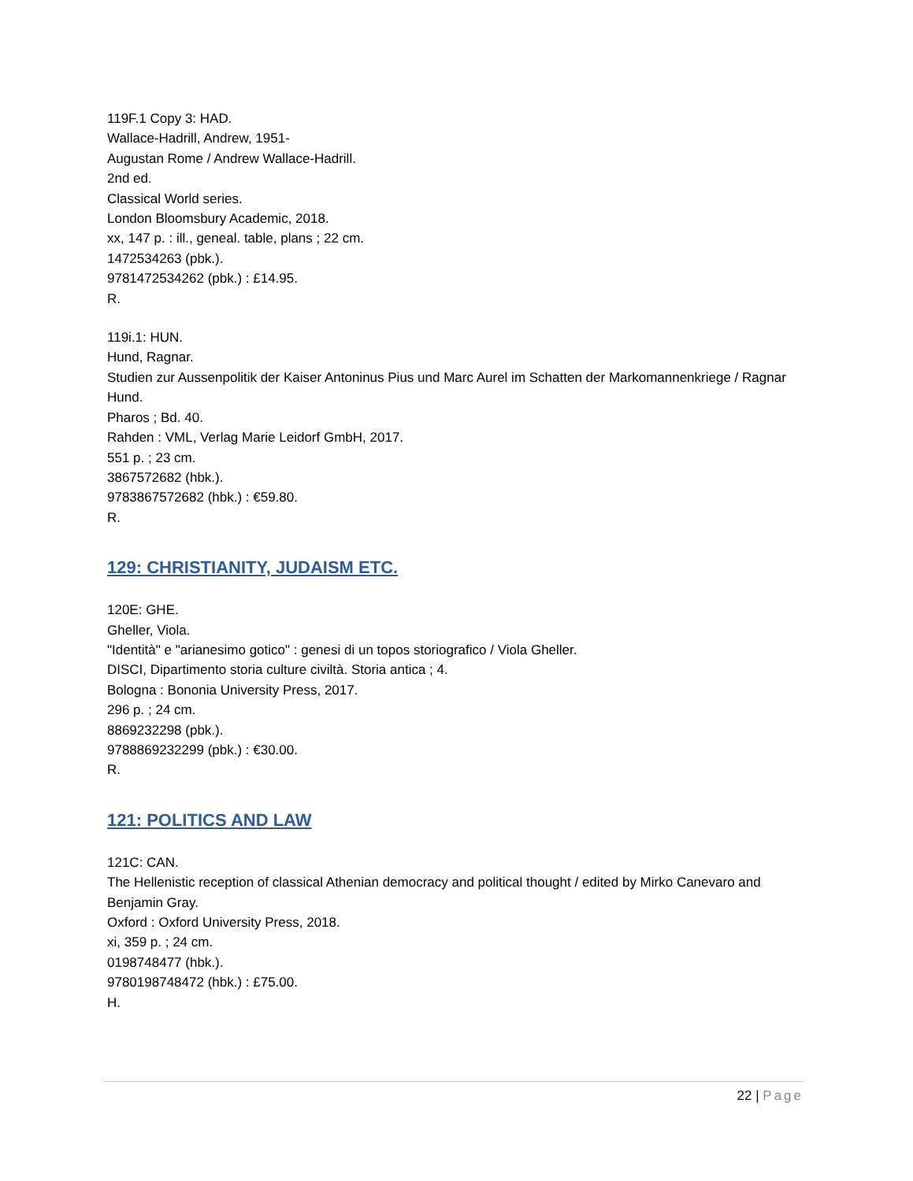119F.1 Copy 3: HAD.
Wallace-Hadrill, Andrew, 1951-
Augustan Rome / Andrew Wallace-Hadrill.
2nd ed.
Classical World series.
London Bloomsbury Academic, 2018.
xx, 147 p. : ill., geneal. table, plans ; 22 cm.
1472534263 (pbk.).
9781472534262 (pbk.) : £14.95.
R.
119i.1: HUN.
Hund, Ragnar.
Studien zur Aussenpolitik der Kaiser Antoninus Pius und Marc Aurel im Schatten der Markomannenkriege / Ragnar Hund.
Pharos ; Bd. 40.
Rahden : VML, Verlag Marie Leidorf GmbH, 2017.
551 p. ; 23 cm.
3867572682 (hbk.).
9783867572682 (hbk.) : €59.80.
R.
129: CHRISTIANITY, JUDAISM ETC.
120E: GHE.
Gheller, Viola.
"Identità" e "arianesimo gotico" : genesi di un topos storiografico / Viola Gheller.
DISCI, Dipartimento storia culture civiltà. Storia antica ; 4.
Bologna : Bononia University Press, 2017.
296 p. ; 24 cm.
8869232298 (pbk.).
9788869232299 (pbk.) : €30.00.
R.
121: POLITICS AND LAW
121C: CAN.
The Hellenistic reception of classical Athenian democracy and political thought / edited by Mirko Canevaro and Benjamin Gray.
Oxford : Oxford University Press, 2018.
xi, 359 p. ; 24 cm.
0198748477 (hbk.).
9780198748472 (hbk.) : £75.00.
H.
22 | Page